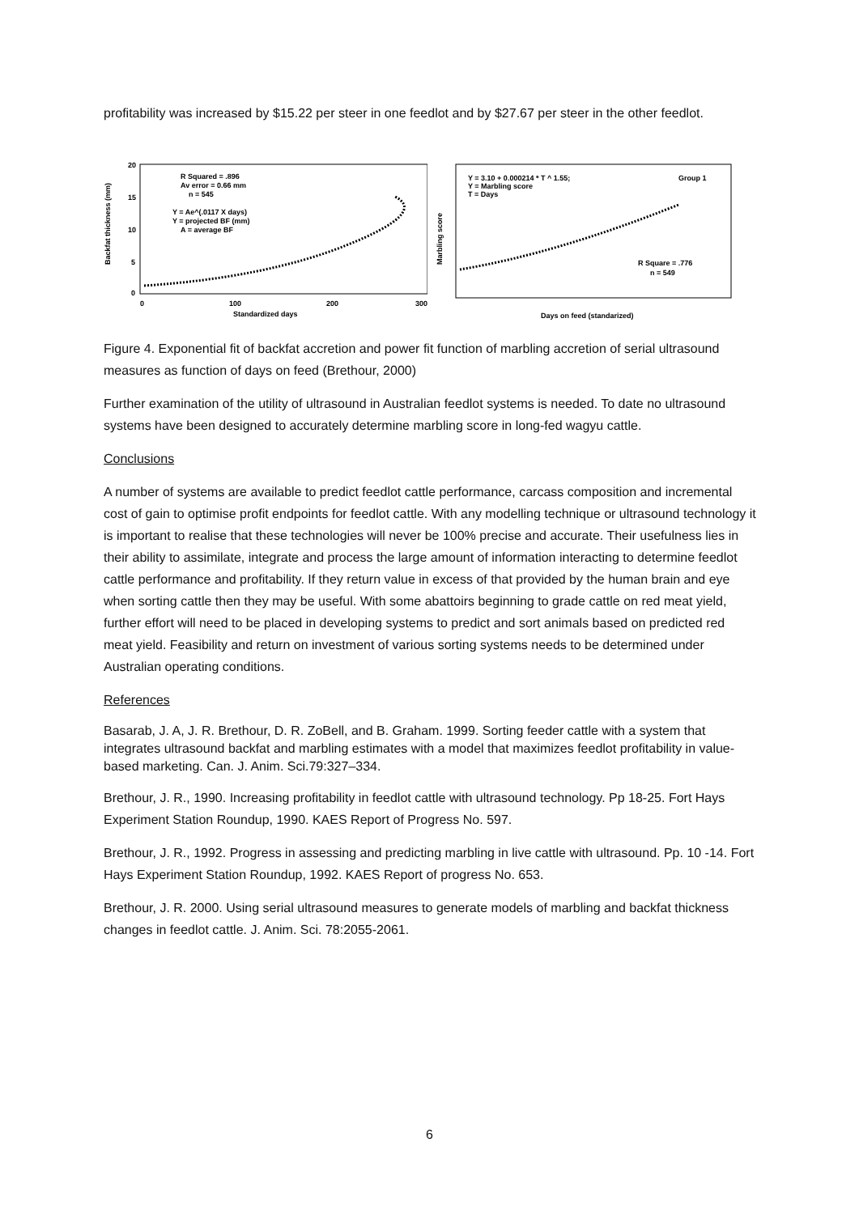profitability was increased by $15.22 per steer in one feedlot and by $27.67 per steer in the other feedlot.
Backfat thickness (mm)
20
15
10
5
0
R Squared = .896
Av error = 0.66 mm
n = 545
Y = Ae^(.0117 X days)
Y = projected BF (mm)
A = average BF
0
100
200
300
Standardized days
Marbling score
Y = 3.10 + 0.000214 * T ^ 1.55;
Y = Marbling score
T = Days
Group 1
R Square = .776
n = 549
Days on feed (standarized)
Figure 4. Exponential fit of backfat accretion and power fit function of marbling accretion of serial ultrasound measures as function of days on feed (Brethour, 2000)
Further examination of the utility of ultrasound in Australian feedlot systems is needed. To date no ultrasound systems have been designed to accurately determine marbling score in long-fed wagyu cattle.
Conclusions
A number of systems are available to predict feedlot cattle performance, carcass composition and incremental cost of gain to optimise profit endpoints for feedlot cattle. With any modelling technique or ultrasound technology it is important to realise that these technologies will never be 100% precise and accurate. Their usefulness lies in their ability to assimilate, integrate and process the large amount of information interacting to determine feedlot cattle performance and profitability. If they return value in excess of that provided by the human brain and eye when sorting cattle then they may be useful. With some abattoirs beginning to grade cattle on red meat yield, further effort will need to be placed in developing systems to predict and sort animals based on predicted red meat yield. Feasibility and return on investment of various sorting systems needs to be determined under Australian operating conditions.
References
Basarab, J. A, J. R. Brethour, D. R. ZoBell, and B. Graham. 1999. Sorting feeder cattle with a system that integrates ultrasound backfat and marbling estimates with a model that maximizes feedlot profitability in value-based marketing. Can. J. Anim. Sci.79:327–334.
Brethour, J. R., 1990. Increasing profitability in feedlot cattle with ultrasound technology. Pp 18-25. Fort Hays Experiment Station Roundup, 1990. KAES Report of Progress No. 597.
Brethour, J. R., 1992. Progress in assessing and predicting marbling in live cattle with ultrasound. Pp. 10 -14. Fort Hays Experiment Station Roundup, 1992. KAES Report of progress No. 653.
Brethour, J. R. 2000. Using serial ultrasound measures to generate models of marbling and backfat thickness changes in feedlot cattle. J. Anim. Sci. 78:2055-2061.
6